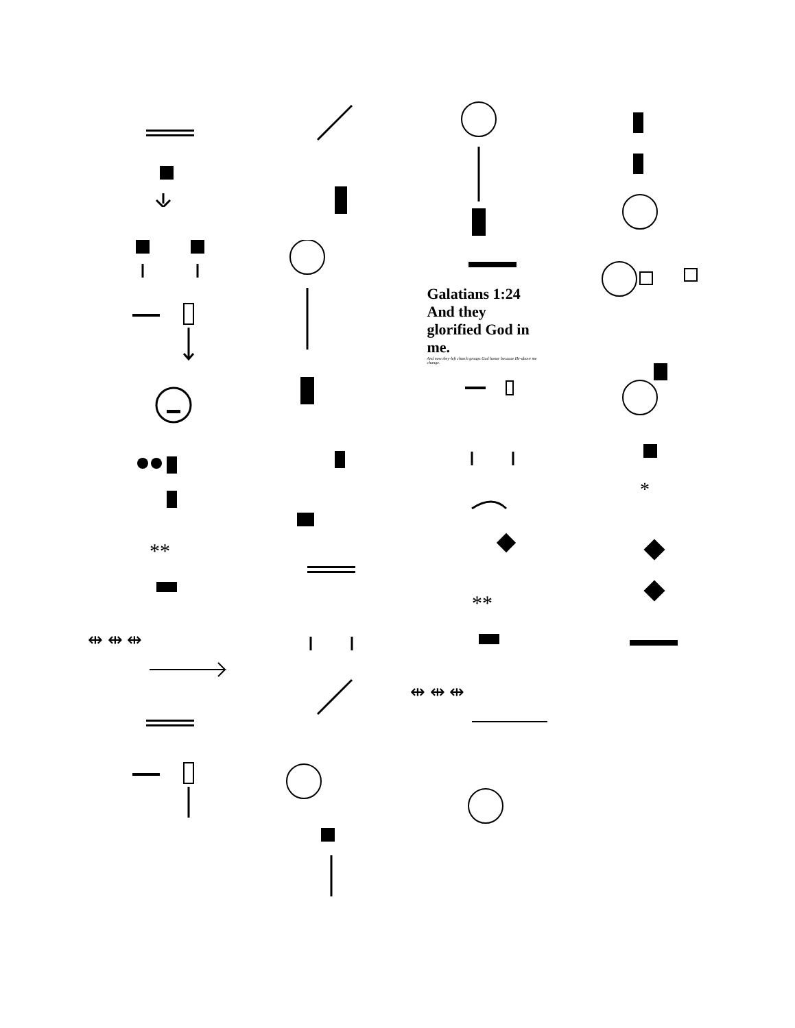**
⇹ ⇹ ⇹
Galatians 1:24
And they glorified God in me.
And now they-left church groups God honor because He-above me change.
**
⇹ ⇹ ⇹
*